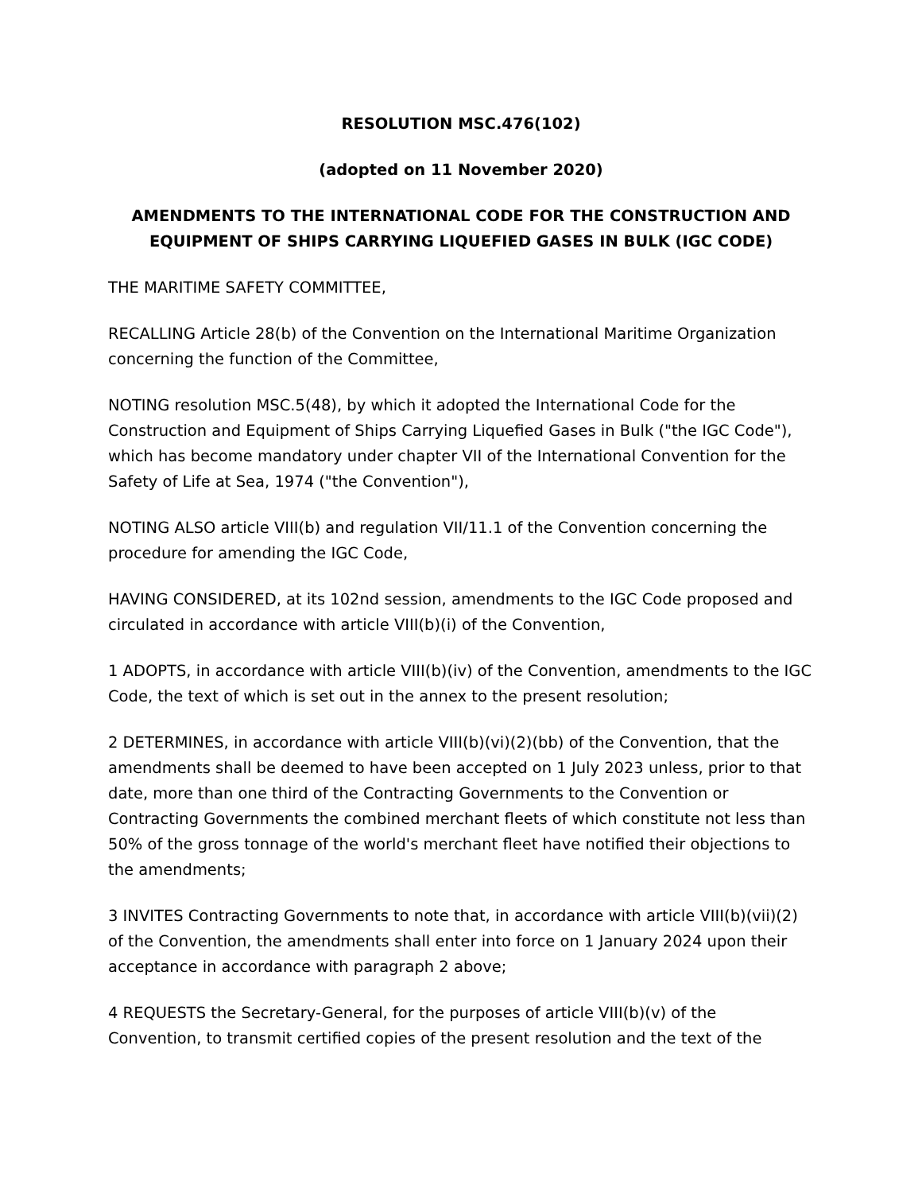RESOLUTION MSC.476(102)
(adopted on 11 November 2020)
AMENDMENTS TO THE INTERNATIONAL CODE FOR THE CONSTRUCTION AND EQUIPMENT OF SHIPS CARRYING LIQUEFIED GASES IN BULK (IGC CODE)
THE MARITIME SAFETY COMMITTEE,
RECALLING Article 28(b) of the Convention on the International Maritime Organization concerning the function of the Committee,
NOTING resolution MSC.5(48), by which it adopted the International Code for the Construction and Equipment of Ships Carrying Liquefied Gases in Bulk ("the IGC Code"), which has become mandatory under chapter VII of the International Convention for the Safety of Life at Sea, 1974 ("the Convention"),
NOTING ALSO article VIII(b) and regulation VII/11.1 of the Convention concerning the procedure for amending the IGC Code,
HAVING CONSIDERED, at its 102nd session, amendments to the IGC Code proposed and circulated in accordance with article VIII(b)(i) of the Convention,
1 ADOPTS, in accordance with article VIII(b)(iv) of the Convention, amendments to the IGC Code, the text of which is set out in the annex to the present resolution;
2 DETERMINES, in accordance with article VIII(b)(vi)(2)(bb) of the Convention, that the amendments shall be deemed to have been accepted on 1 July 2023 unless, prior to that date, more than one third of the Contracting Governments to the Convention or Contracting Governments the combined merchant fleets of which constitute not less than 50% of the gross tonnage of the world's merchant fleet have notified their objections to the amendments;
3 INVITES Contracting Governments to note that, in accordance with article VIII(b)(vii)(2) of the Convention, the amendments shall enter into force on 1 January 2024 upon their acceptance in accordance with paragraph 2 above;
4 REQUESTS the Secretary-General, for the purposes of article VIII(b)(v) of the Convention, to transmit certified copies of the present resolution and the text of the